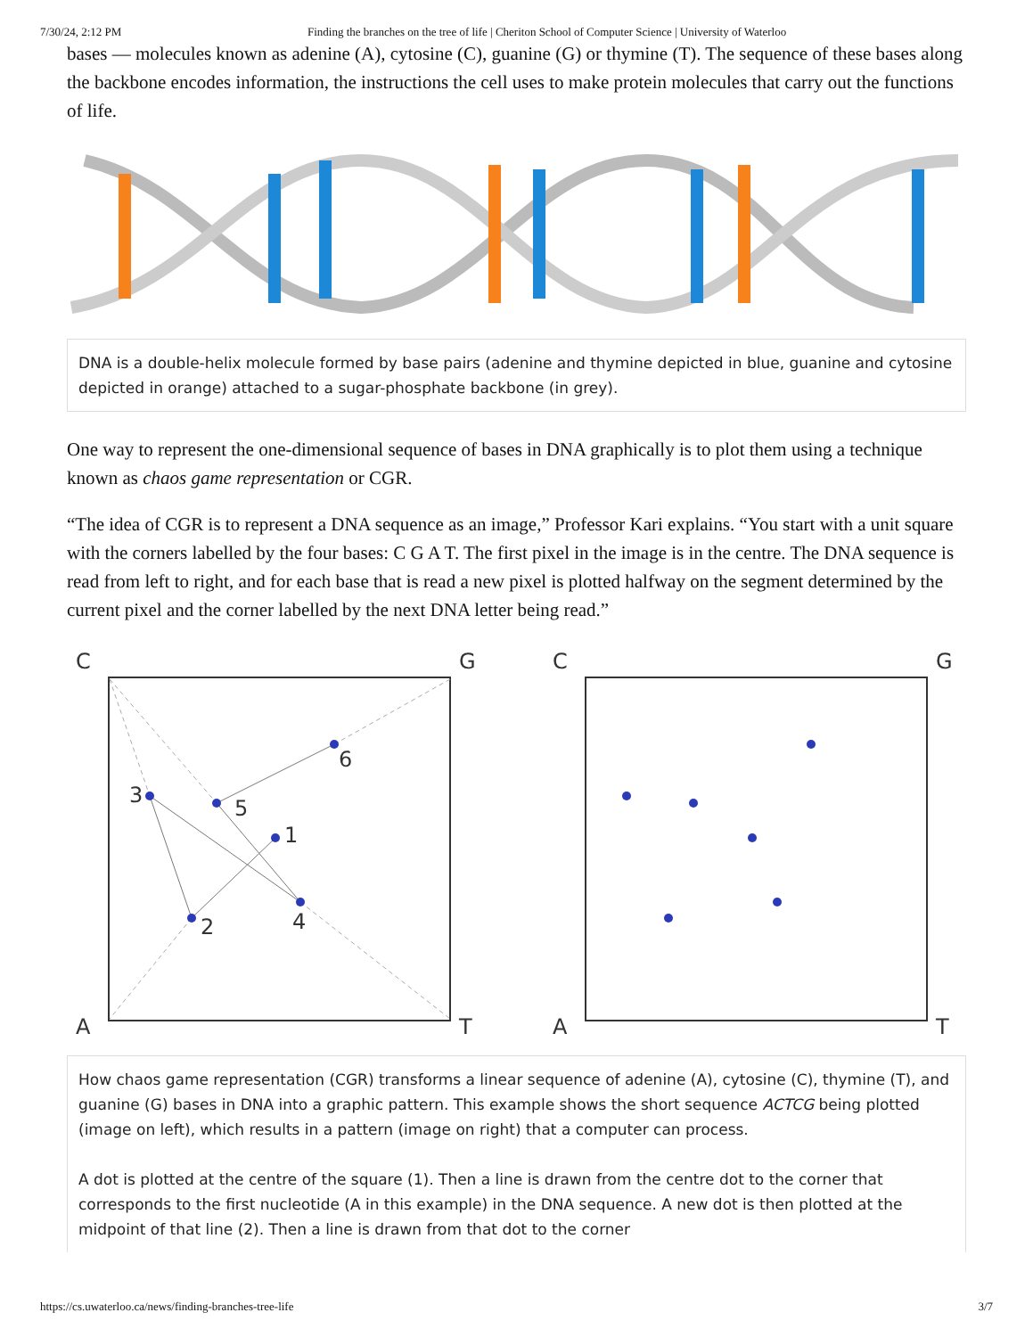7/30/24, 2:12 PM Finding the branches on the tree of life | Cheriton School of Computer Science | University of Waterloo
bases — molecules known as adenine (A), cytosine (C), guanine (G) or thymine (T). The sequence of these bases along the backbone encodes information, the instructions the cell uses to make protein molecules that carry out the functions of life.
DNA is a double-helix molecule formed by base pairs (adenine and thymine depicted in blue, guanine and cytosine depicted in orange) attached to a sugar-phosphate backbone (in grey).
One way to represent the one-dimensional sequence of bases in DNA graphically is to plot them using a technique known as chaos game representation or CGR.
“The idea of CGR is to represent a DNA sequence as an image,” Professor Kari explains. “You start with a unit square with the corners labelled by the four bases: C G A T. The first pixel in the image is in the centre. The DNA sequence is read from left to right, and for each base that is read a new pixel is plotted halfway on the segment determined by the current pixel and the corner labelled by the next DNA letter being read.”
C
G
A
T
1
2
3
4
5
6
C
G
A
T
How chaos game representation (CGR) transforms a linear sequence of adenine (A), cytosine (C), thymine (T), and guanine (G) bases in DNA into a graphic pattern. This example shows the short sequence ACTCG being plotted (image on left), which results in a pattern (image on right) that a computer can process.
A dot is plotted at the centre of the square (1). Then a line is drawn from the centre dot to the corner that corresponds to the first nucleotide (A in this example) in the DNA sequence. A new dot is then plotted at the midpoint of that line (2). Then a line is drawn from that dot to the corner
https://cs.uwaterloo.ca/news/finding-branches-tree-life 3/7